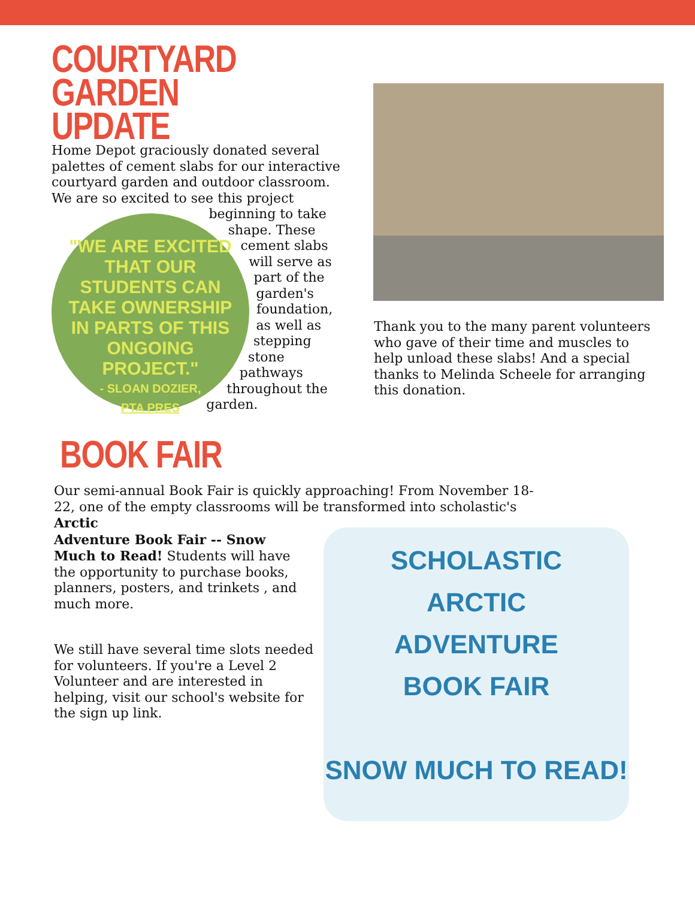COURTYARD GARDEN UPDATE
Home Depot graciously donated several palettes of cement slabs for our interactive courtyard garden and outdoor classroom. We are so excited to see this project
"WE ARE EXCITED THAT OUR STUDENTS CAN TAKE OWNERSHIP IN PARTS OF THIS ONGOING PROJECT."
- SLOAN DOZIER,
PTA PRES
beginning to take shape. These cement slabs will serve as part of the garden's foundation, as well as stepping stone pathways throughout the garden.
Thank you to the many parent volunteers who gave of their time and muscles to help unload these slabs! And a special thanks to Melinda Scheele for arranging this donation.
BOOK FAIR
Our semi-annual Book Fair is quickly approaching! From November 18-22, one of the empty classrooms will be transformed into scholastic's Arctic
Adventure Book Fair -- Snow Much to Read! Students will have the opportunity to purchase books, planners, posters, and trinkets , and much more.
We still have several time slots needed for volunteers. If you're a Level 2 Volunteer and are interested in helping, visit our school's website for the sign up link.
SCHOLASTIC
ARCTIC
ADVENTURE
BOOK FAIR
SNOW MUCH TO READ!